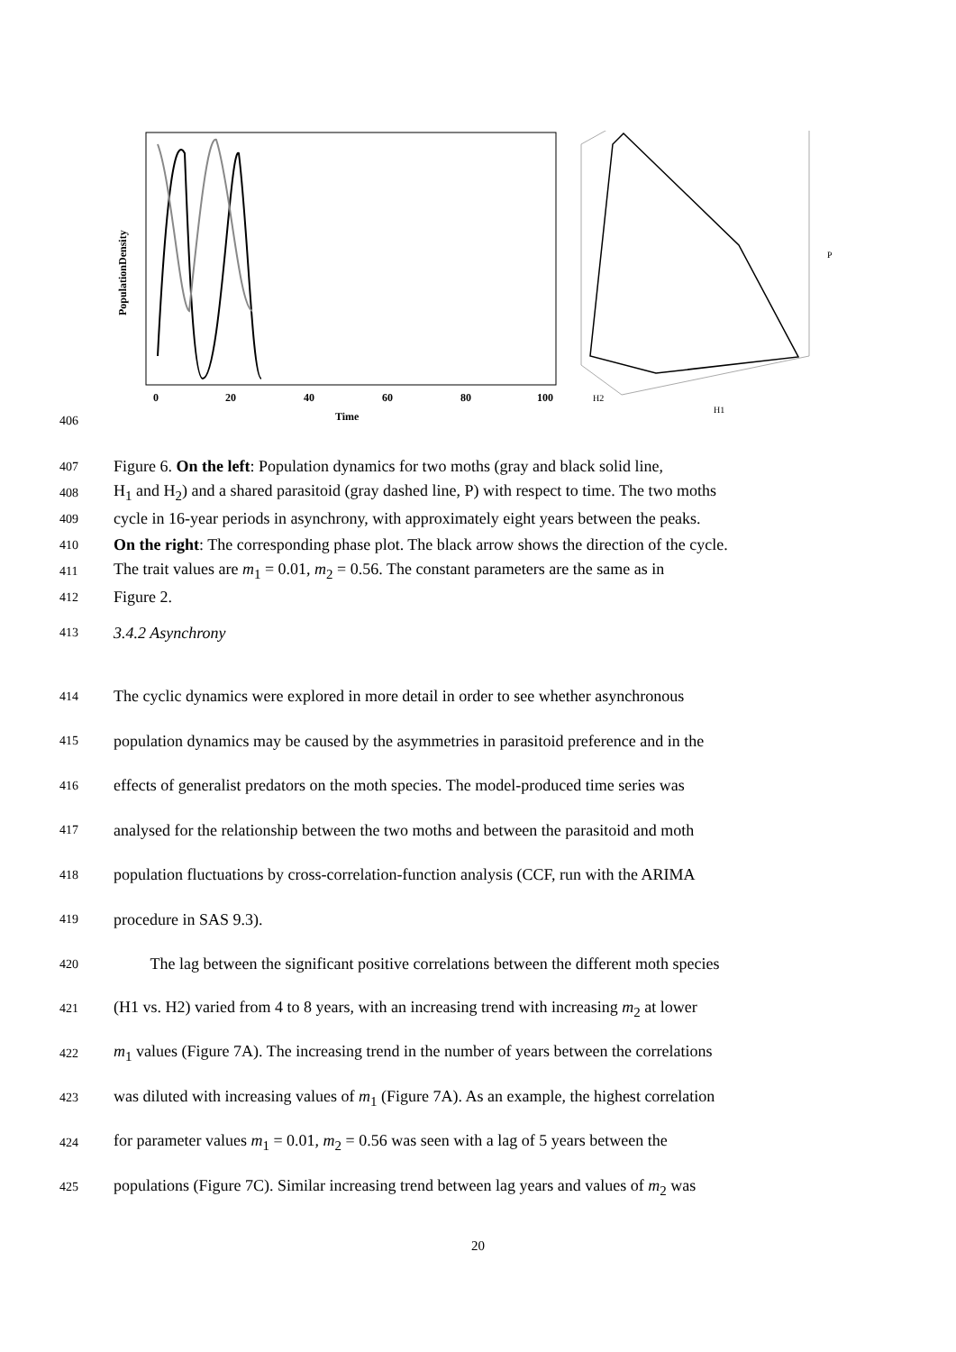406
0
20
40
60
80
100
Time
PopulationDensity
P
H1
H2
407
Figure 6. On the left: Population dynamics for two moths (gray and black solid line,
408
H<sub>1</sub> and H<sub>2</sub>) and a shared parasitoid (gray dashed line, P) with respect to time. The two moths
409
cycle in 16-year periods in asynchrony, with approximately eight years between the peaks.
410
On the right: The corresponding phase plot. The black arrow shows the direction of the cycle.
411
The trait values are m<sub>1</sub> = 0.01, m<sub>2</sub> = 0.56. The constant parameters are the same as in
412
Figure 2.
413
3.4.2 Asynchrony
414
The cyclic dynamics were explored in more detail in order to see whether asynchronous
415
population dynamics may be caused by the asymmetries in parasitoid preference and in the
416
effects of generalist predators on the moth species. The model-produced time series was
417
analysed for the relationship between the two moths and between the parasitoid and moth
418
population fluctuations by cross-correlation-function analysis (CCF, run with the ARIMA
419
procedure in SAS 9.3).
420
The lag between the significant positive correlations between the different moth species
421
(H1 vs. H2) varied from 4 to 8 years, with an increasing trend with increasing m<sub>2</sub> at lower
422
m<sub>1</sub> values (Figure 7A). The increasing trend in the number of years between the correlations
423
was diluted with increasing values of m<sub>1</sub> (Figure 7A). As an example, the highest correlation
424
for parameter values m<sub>1</sub> = 0.01, m<sub>2</sub> = 0.56 was seen with a lag of 5 years between the
425
populations (Figure 7C). Similar increasing trend between lag years and values of m<sub>2</sub> was
20